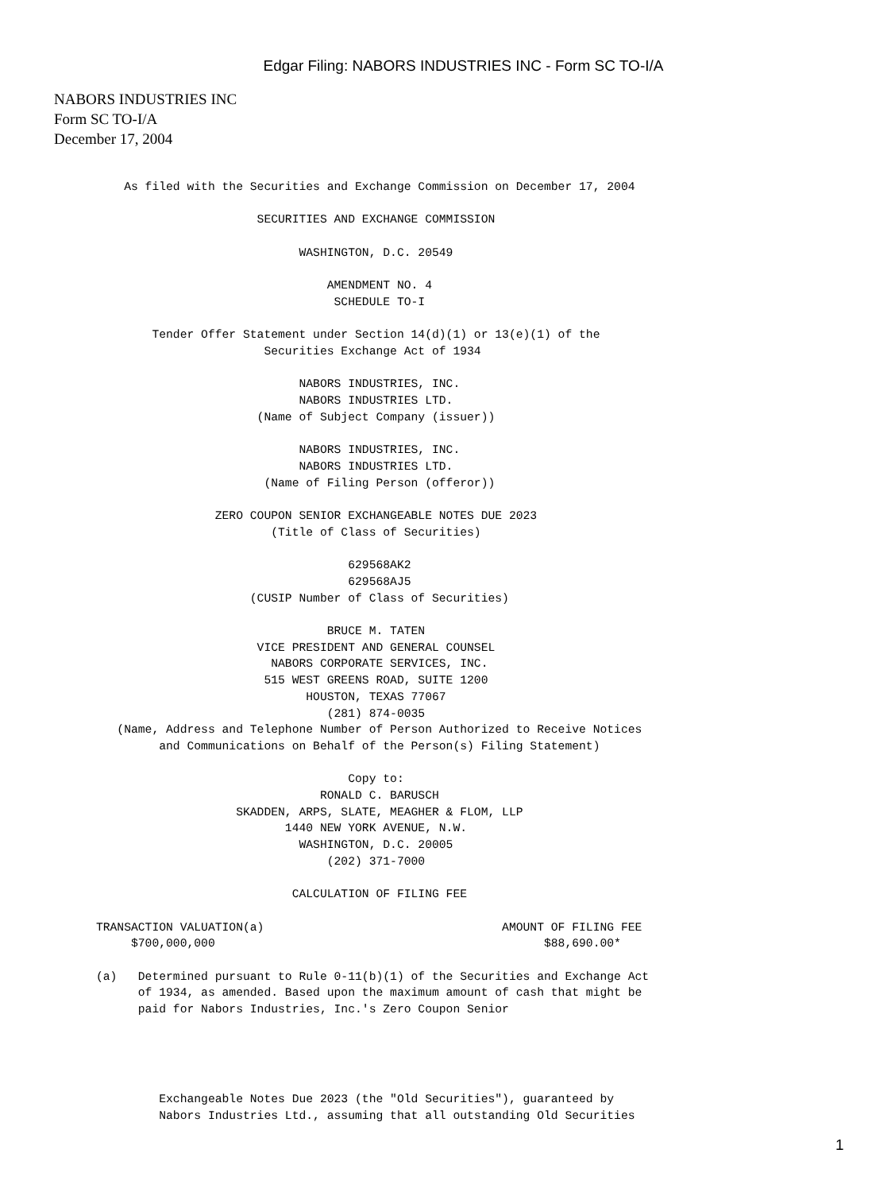Edgar Filing: NABORS INDUSTRIES INC - Form SC TO-I/A
NABORS INDUSTRIES INC
Form SC TO-I/A
December 17, 2004
          As filed with the Securities and Exchange Commission on December 17, 2004

                             SECURITIES AND EXCHANGE COMMISSION

                                   WASHINGTON, D.C. 20549

                                       AMENDMENT NO. 4
                                        SCHEDULE TO-I

              Tender Offer Statement under Section 14(d)(1) or 13(e)(1) of the
                              Securities Exchange Act of 1934

                                   NABORS INDUSTRIES, INC.
                                   NABORS INDUSTRIES LTD.
                             (Name of Subject Company (issuer))

                                   NABORS INDUSTRIES, INC.
                                   NABORS INDUSTRIES LTD.
                              (Name of Filing Person (offeror))

                       ZERO COUPON SENIOR EXCHANGEABLE NOTES DUE 2023
                               (Title of Class of Securities)

                                          629568AK2
                                          629568AJ5
                            (CUSIP Number of Class of Securities)

                                       BRUCE M. TATEN
                             VICE PRESIDENT AND GENERAL COUNSEL
                               NABORS CORPORATE SERVICES, INC.
                              515 WEST GREENS ROAD, SUITE 1200
                                    HOUSTON, TEXAS 77067
                                       (281) 874-0035
         (Name, Address and Telephone Number of Person Authorized to Receive Notices
               and Communications on Behalf of the Person(s) Filing Statement)

                                          Copy to:
                                      RONALD C. BARUSCH
                          SKADDEN, ARPS, SLATE, MEAGHER & FLOM, LLP
                                 1440 NEW YORK AVENUE, N.W.
                                   WASHINGTON, D.C. 20005
                                       (202) 371-7000

                                  CALCULATION OF FILING FEE

      TRANSACTION VALUATION(a)                                  AMOUNT OF FILING FEE
           $700,000,000                                               $88,690.00*

      (a)   Determined pursuant to Rule 0-11(b)(1) of the Securities and Exchange Act
            of 1934, as amended. Based upon the maximum amount of cash that might be
            paid for Nabors Industries, Inc.'s Zero Coupon Senior
               Exchangeable Notes Due 2023 (the "Old Securities"), guaranteed by
               Nabors Industries Ltd., assuming that all outstanding Old Securities
1